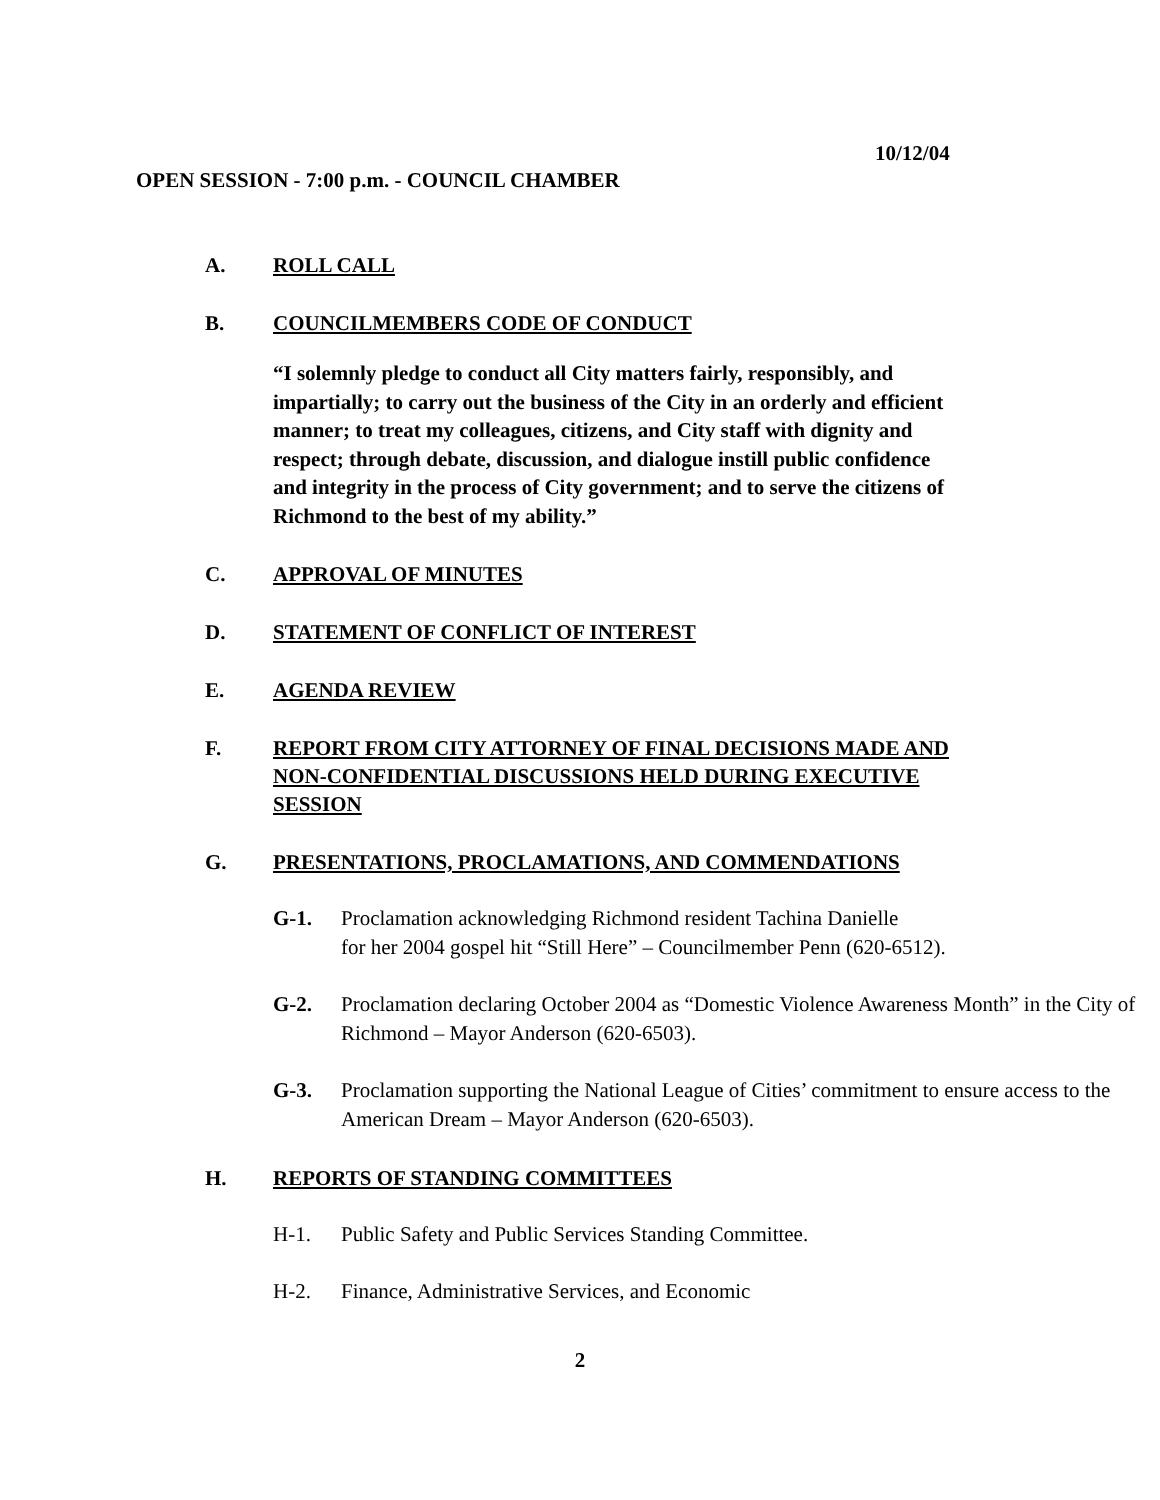10/12/04
OPEN SESSION - 7:00 p.m. - COUNCIL CHAMBER
A. ROLL CALL
B. COUNCILMEMBERS CODE OF CONDUCT
“I solemnly pledge to conduct all City matters fairly, responsibly, and impartially; to carry out the business of the City in an orderly and efficient manner; to treat my colleagues, citizens, and City staff with dignity and respect; through debate, discussion, and dialogue instill public confidence and integrity in the process of City government; and to serve the citizens of Richmond to the best of my ability.”
C. APPROVAL OF MINUTES
D. STATEMENT OF CONFLICT OF INTEREST
E. AGENDA REVIEW
F. REPORT FROM CITY ATTORNEY OF FINAL DECISIONS MADE AND NON-CONFIDENTIAL DISCUSSIONS HELD DURING EXECUTIVE SESSION
G. PRESENTATIONS, PROCLAMATIONS, AND COMMENDATIONS
G-1. Proclamation acknowledging Richmond resident Tachina Danielle
for her 2004 gospel hit “Still Here” – Councilmember Penn (620-6512).
G-2. Proclamation declaring October 2004 as “Domestic Violence Awareness Month” in the City of Richmond – Mayor Anderson (620-6503).
G-3. Proclamation supporting the National League of Cities’ commitment to ensure access to the American Dream – Mayor Anderson (620-6503).
H. REPORTS OF STANDING COMMITTEES
H-1. Public Safety and Public Services Standing Committee.
H-2. Finance, Administrative Services, and Economic
2